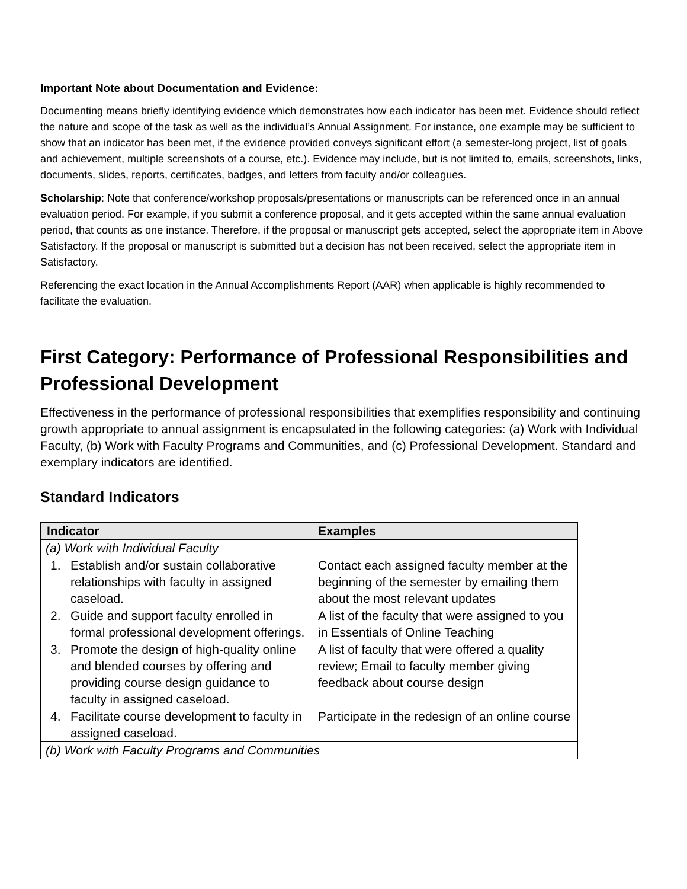Important Note about Documentation and Evidence:
Documenting means briefly identifying evidence which demonstrates how each indicator has been met. Evidence should reflect the nature and scope of the task as well as the individual’s Annual Assignment. For instance, one example may be sufficient to show that an indicator has been met, if the evidence provided conveys significant effort (a semester-long project, list of goals and achievement, multiple screenshots of a course, etc.). Evidence may include, but is not limited to, emails, screenshots, links, documents, slides, reports, certificates, badges, and letters from faculty and/or colleagues.
Scholarship: Note that conference/workshop proposals/presentations or manuscripts can be referenced once in an annual evaluation period. For example, if you submit a conference proposal, and it gets accepted within the same annual evaluation period, that counts as one instance. Therefore, if the proposal or manuscript gets accepted, select the appropriate item in Above Satisfactory. If the proposal or manuscript is submitted but a decision has not been received, select the appropriate item in Satisfactory.
Referencing the exact location in the Annual Accomplishments Report (AAR) when applicable is highly recommended to facilitate the evaluation.
First Category: Performance of Professional Responsibilities and Professional Development
Effectiveness in the performance of professional responsibilities that exemplifies responsibility and continuing growth appropriate to annual assignment is encapsulated in the following categories: (a) Work with Individual Faculty, (b) Work with Faculty Programs and Communities, and (c) Professional Development. Standard and exemplary indicators are identified.
Standard Indicators
| Indicator | Examples |
| --- | --- |
| (a) Work with Individual Faculty | |
| 1. Establish and/or sustain collaborative relationships with faculty in assigned caseload. | Contact each assigned faculty member at the beginning of the semester by emailing them about the most relevant updates |
| 2. Guide and support faculty enrolled in formal professional development offerings. | A list of the faculty that were assigned to you in Essentials of Online Teaching |
| 3. Promote the design of high-quality online and blended courses by offering and providing course design guidance to faculty in assigned caseload. | A list of faculty that were offered a quality review; Email to faculty member giving feedback about course design |
| 4. Facilitate course development to faculty in assigned caseload. | Participate in the redesign of an online course |
| (b) Work with Faculty Programs and Communities | |